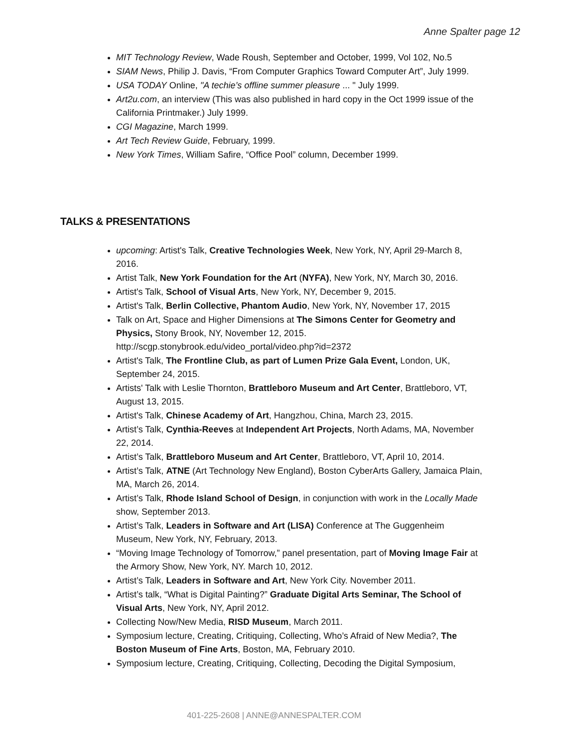Anne Spalter page 12
MIT Technology Review, Wade Roush, September and October, 1999, Vol 102, No.5
SIAM News, Philip J. Davis, “From Computer Graphics Toward Computer Art”, July 1999.
USA TODAY Online, "A techie’s offline summer pleasure ... " July 1999.
Art2u.com, an interview (This was also published in hard copy in the Oct 1999 issue of the California Printmaker.) July 1999.
CGI Magazine, March 1999.
Art Tech Review Guide, February, 1999.
New York Times, William Safire, “Office Pool” column, December 1999.
TALKS & PRESENTATIONS
upcoming: Artist's Talk, Creative Technologies Week, New York, NY, April 29-March 8, 2016.
Artist Talk, New York Foundation for the Art (NYFA), New York, NY, March 30, 2016.
Artist's Talk, School of Visual Arts, New York, NY, December 9, 2015.
Artist's Talk, Berlin Collective, Phantom Audio, New York, NY, November 17, 2015
Talk on Art, Space and Higher Dimensions at The Simons Center for Geometry and Physics, Stony Brook, NY, November 12, 2015. http://scgp.stonybrook.edu/video_portal/video.php?id=2372
Artist's Talk, The Frontline Club, as part of Lumen Prize Gala Event, London, UK, September 24, 2015.
Artists' Talk with Leslie Thornton, Brattleboro Museum and Art Center, Brattleboro, VT, August 13, 2015.
Artist's Talk, Chinese Academy of Art, Hangzhou, China, March 23, 2015.
Artist’s Talk, Cynthia-Reeves at Independent Art Projects, North Adams, MA, November 22, 2014.
Artist’s Talk, Brattleboro Museum and Art Center, Brattleboro, VT, April 10, 2014.
Artist’s Talk, ATNE (Art Technology New England), Boston CyberArts Gallery, Jamaica Plain, MA, March 26, 2014.
Artist’s Talk, Rhode Island School of Design, in conjunction with work in the Locally Made show, September 2013.
Artist’s Talk, Leaders in Software and Art (LISA) Conference at The Guggenheim Museum, New York, NY, February, 2013.
“Moving Image Technology of Tomorrow,” panel presentation, part of Moving Image Fair at the Armory Show, New York, NY. March 10, 2012.
Artist’s Talk, Leaders in Software and Art, New York City. November 2011.
Artist’s talk, “What is Digital Painting?” Graduate Digital Arts Seminar, The School of Visual Arts, New York, NY, April 2012.
Collecting Now/New Media, RISD Museum, March 2011.
Symposium lecture, Creating, Critiquing, Collecting, Who’s Afraid of New Media?, The Boston Museum of Fine Arts, Boston, MA, February 2010.
Symposium lecture, Creating, Critiquing, Collecting, Decoding the Digital Symposium,
401-225-2608 | ANNE@ANNESPALTER.COM